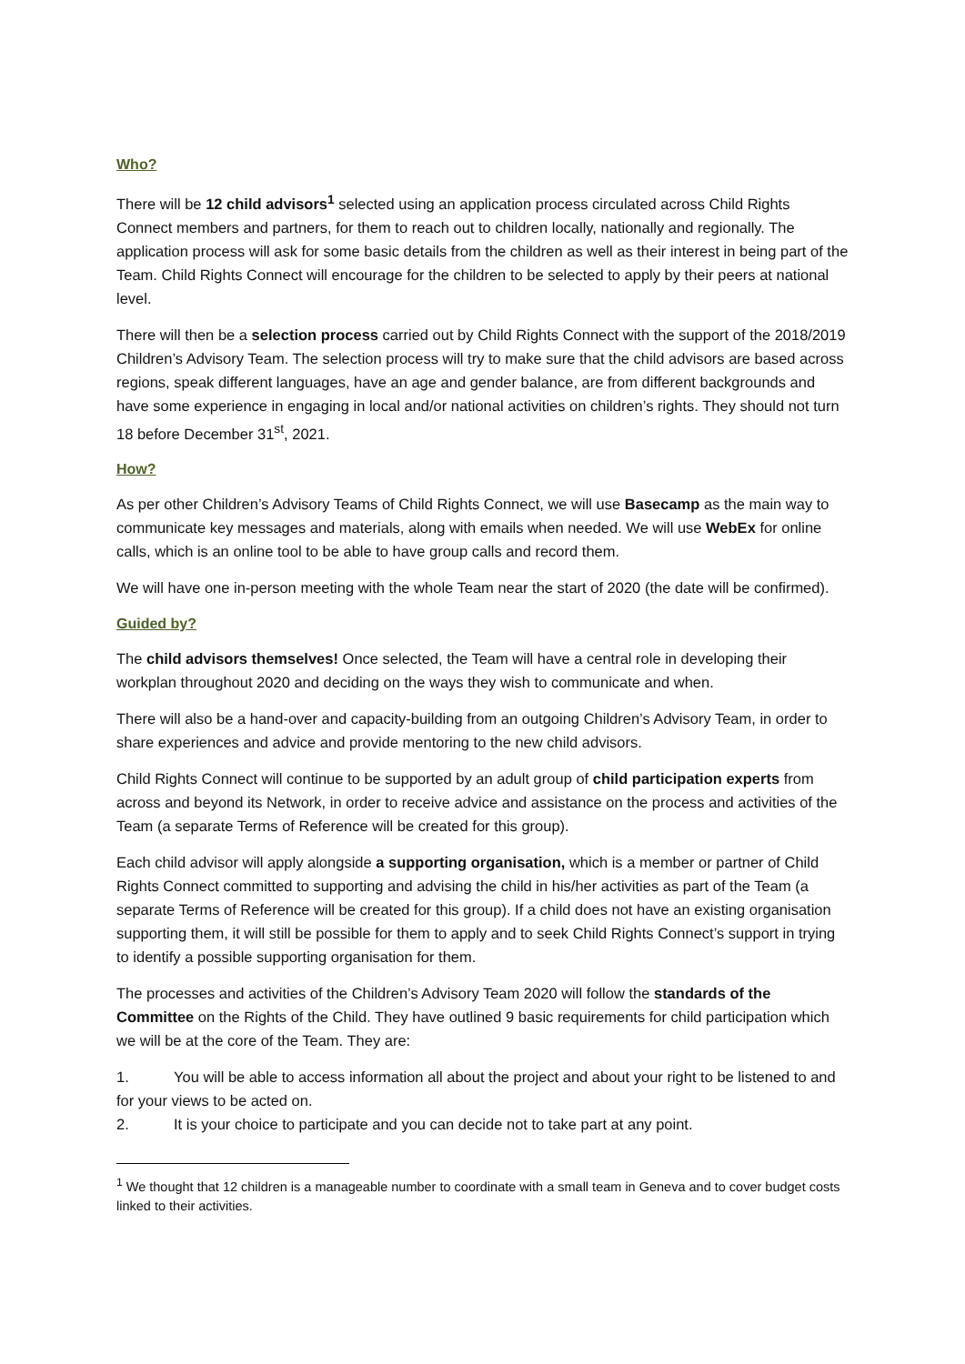Who?
There will be 12 child advisors<sup>1</sup> selected using an application process circulated across Child Rights Connect members and partners, for them to reach out to children locally, nationally and regionally. The application process will ask for some basic details from the children as well as their interest in being part of the Team. Child Rights Connect will encourage for the children to be selected to apply by their peers at national level.
There will then be a selection process carried out by Child Rights Connect with the support of the 2018/2019 Children’s Advisory Team. The selection process will try to make sure that the child advisors are based across regions, speak different languages, have an age and gender balance, are from different backgrounds and have some experience in engaging in local and/or national activities on children’s rights. They should not turn 18 before December 31<sup>st</sup>, 2021.
How?
As per other Children’s Advisory Teams of Child Rights Connect, we will use Basecamp as the main way to communicate key messages and materials, along with emails when needed. We will use WebEx for online calls, which is an online tool to be able to have group calls and record them.
We will have one in-person meeting with the whole Team near the start of 2020 (the date will be confirmed).
Guided by?
The child advisors themselves! Once selected, the Team will have a central role in developing their workplan throughout 2020 and deciding on the ways they wish to communicate and when.
There will also be a hand-over and capacity-building from an outgoing Children’s Advisory Team, in order to share experiences and advice and provide mentoring to the new child advisors.
Child Rights Connect will continue to be supported by an adult group of child participation experts from across and beyond its Network, in order to receive advice and assistance on the process and activities of the Team (a separate Terms of Reference will be created for this group).
Each child advisor will apply alongside a supporting organisation, which is a member or partner of Child Rights Connect committed to supporting and advising the child in his/her activities as part of the Team (a separate Terms of Reference will be created for this group). If a child does not have an existing organisation supporting them, it will still be possible for them to apply and to seek Child Rights Connect’s support in trying to identify a possible supporting organisation for them.
The processes and activities of the Children’s Advisory Team 2020 will follow the standards of the Committee on the Rights of the Child. They have outlined 9 basic requirements for child participation which we will be at the core of the Team. They are:
1. You will be able to access information all about the project and about your right to be listened to and for your views to be acted on.
2. It is your choice to participate and you can decide not to take part at any point.
<sup>1</sup> We thought that 12 children is a manageable number to coordinate with a small team in Geneva and to cover budget costs linked to their activities.